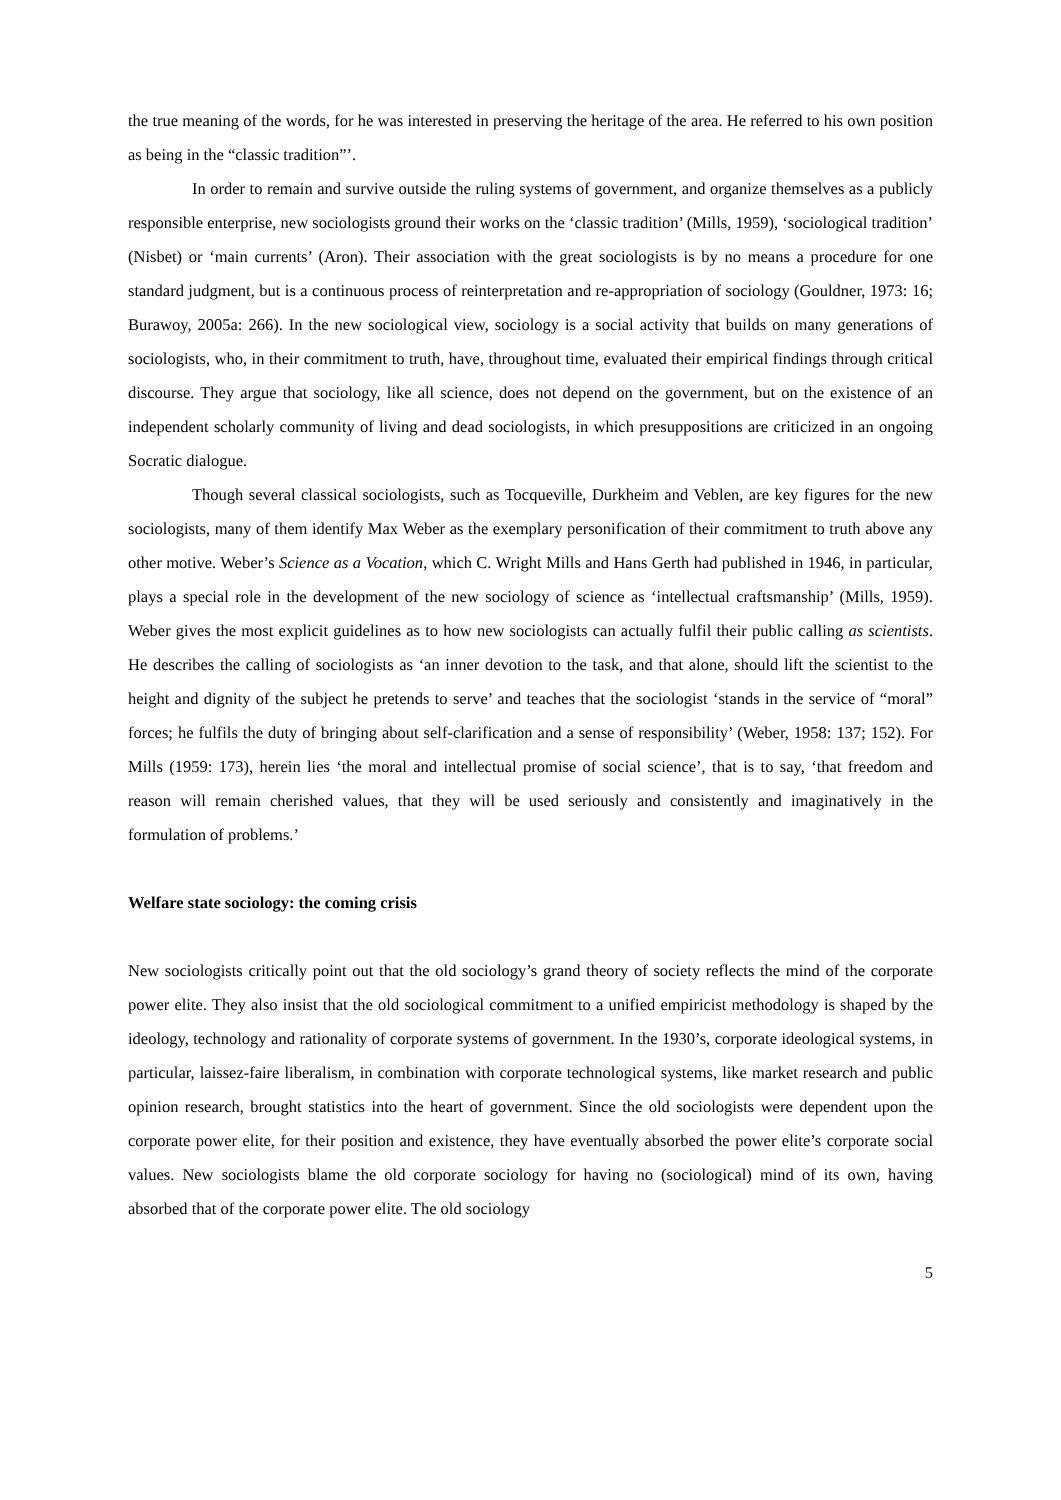the true meaning of the words, for he was interested in preserving the heritage of the area. He referred to his own position as being in the “classic tradition”’.
In order to remain and survive outside the ruling systems of government, and organize themselves as a publicly responsible enterprise, new sociologists ground their works on the ‘classic tradition’ (Mills, 1959), ‘sociological tradition’ (Nisbet) or ‘main currents’ (Aron). Their association with the great sociologists is by no means a procedure for one standard judgment, but is a continuous process of reinterpretation and re-appropriation of sociology (Gouldner, 1973: 16; Burawoy, 2005a: 266). In the new sociological view, sociology is a social activity that builds on many generations of sociologists, who, in their commitment to truth, have, throughout time, evaluated their empirical findings through critical discourse. They argue that sociology, like all science, does not depend on the government, but on the existence of an independent scholarly community of living and dead sociologists, in which presuppositions are criticized in an ongoing Socratic dialogue.
Though several classical sociologists, such as Tocqueville, Durkheim and Veblen, are key figures for the new sociologists, many of them identify Max Weber as the exemplary personification of their commitment to truth above any other motive. Weber’s Science as a Vocation, which C. Wright Mills and Hans Gerth had published in 1946, in particular, plays a special role in the development of the new sociology of science as ‘intellectual craftsmanship’ (Mills, 1959). Weber gives the most explicit guidelines as to how new sociologists can actually fulfil their public calling as scientists. He describes the calling of sociologists as ‘an inner devotion to the task, and that alone, should lift the scientist to the height and dignity of the subject he pretends to serve’ and teaches that the sociologist ‘stands in the service of “moral” forces; he fulfils the duty of bringing about self-clarification and a sense of responsibility’ (Weber, 1958: 137; 152). For Mills (1959: 173), herein lies ‘the moral and intellectual promise of social science’, that is to say, ‘that freedom and reason will remain cherished values, that they will be used seriously and consistently and imaginatively in the formulation of problems.’
Welfare state sociology: the coming crisis
New sociologists critically point out that the old sociology’s grand theory of society reflects the mind of the corporate power elite. They also insist that the old sociological commitment to a unified empiricist methodology is shaped by the ideology, technology and rationality of corporate systems of government. In the 1930’s, corporate ideological systems, in particular, laissez-faire liberalism, in combination with corporate technological systems, like market research and public opinion research, brought statistics into the heart of government. Since the old sociologists were dependent upon the corporate power elite, for their position and existence, they have eventually absorbed the power elite’s corporate social values. New sociologists blame the old corporate sociology for having no (sociological) mind of its own, having absorbed that of the corporate power elite. The old sociology
5